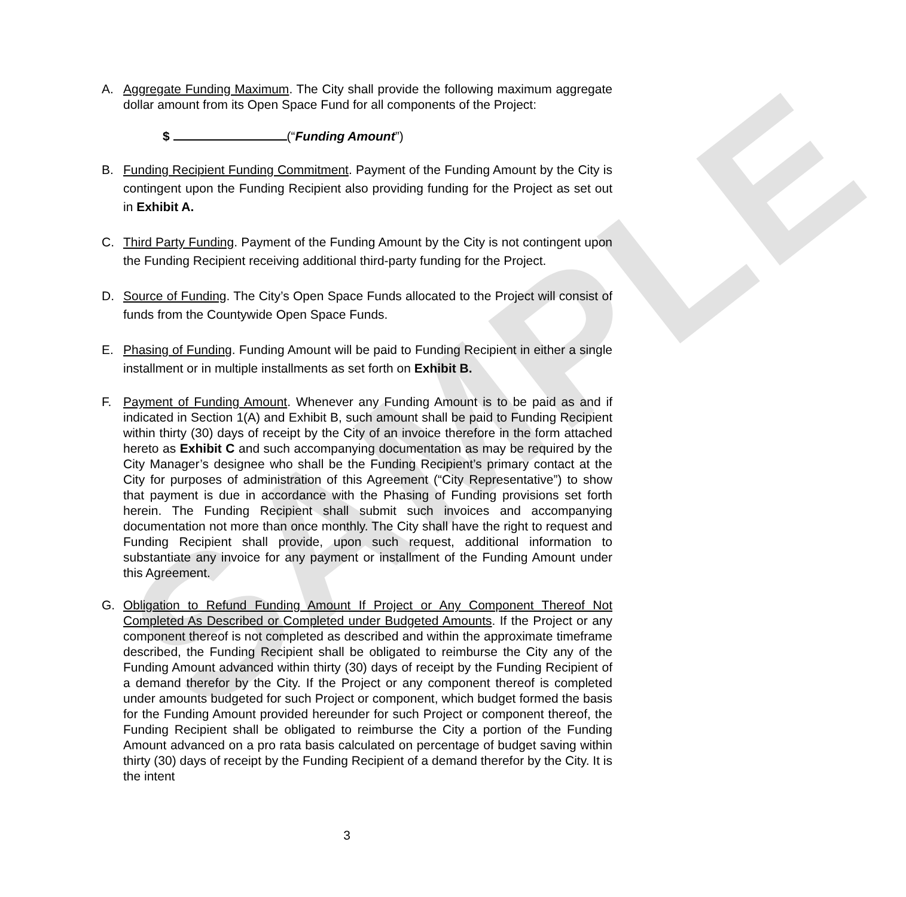SAMPLE
A. Aggregate Funding Maximum. The City shall provide the following maximum aggregate dollar amount from its Open Space Fund for all components of the Project:
$ (“Funding Amount”)
B. Funding Recipient Funding Commitment. Payment of the Funding Amount by the City is contingent upon the Funding Recipient also providing funding for the Project as set out in Exhibit A.
C. Third Party Funding. Payment of the Funding Amount by the City is not contingent upon the Funding Recipient receiving additional third-party funding for the Project.
D. Source of Funding. The City’s Open Space Funds allocated to the Project will consist of funds from the Countywide Open Space Funds.
E. Phasing of Funding. Funding Amount will be paid to Funding Recipient in either a single installment or in multiple installments as set forth on Exhibit B.
F. Payment of Funding Amount. Whenever any Funding Amount is to be paid as and if indicated in Section 1(A) and Exhibit B, such amount shall be paid to Funding Recipient within thirty (30) days of receipt by the City of an invoice therefore in the form attached hereto as Exhibit C and such accompanying documentation as may be required by the City Manager’s designee who shall be the Funding Recipient’s primary contact at the City for purposes of administration of this Agreement (“City Representative”) to show that payment is due in accordance with the Phasing of Funding provisions set forth herein. The Funding Recipient shall submit such invoices and accompanying documentation not more than once monthly. The City shall have the right to request and Funding Recipient shall provide, upon such request, additional information to substantiate any invoice for any payment or installment of the Funding Amount under this Agreement.
G. Obligation to Refund Funding Amount If Project or Any Component Thereof Not Completed As Described or Completed under Budgeted Amounts. If the Project or any component thereof is not completed as described and within the approximate timeframe described, the Funding Recipient shall be obligated to reimburse the City any of the Funding Amount advanced within thirty (30) days of receipt by the Funding Recipient of a demand therefor by the City. If the Project or any component thereof is completed under amounts budgeted for such Project or component, which budget formed the basis for the Funding Amount provided hereunder for such Project or component thereof, the Funding Recipient shall be obligated to reimburse the City a portion of the Funding Amount advanced on a pro rata basis calculated on percentage of budget saving within thirty (30) days of receipt by the Funding Recipient of a demand therefor by the City. It is the intent
3